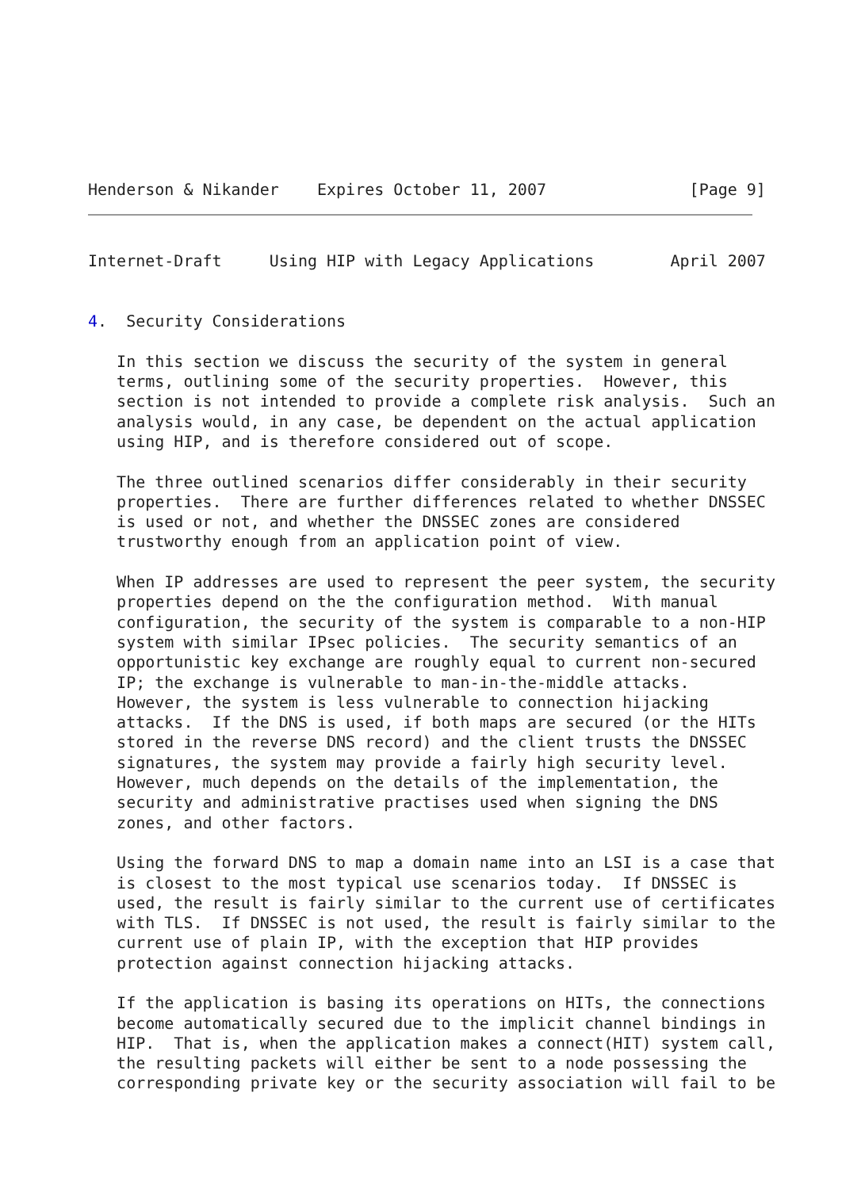Henderson & Nikander    Expires October 11, 2007               [Page 9]
Internet-Draft     Using HIP with Legacy Applications        April 2007


4.  Security Considerations

   In this section we discuss the security of the system in general
   terms, outlining some of the security properties.  However, this
   section is not intended to provide a complete risk analysis.  Such an
   analysis would, in any case, be dependent on the actual application
   using HIP, and is therefore considered out of scope.

   The three outlined scenarios differ considerably in their security
   properties.  There are further differences related to whether DNSSEC
   is used or not, and whether the DNSSEC zones are considered
   trustworthy enough from an application point of view.

   When IP addresses are used to represent the peer system, the security
   properties depend on the the configuration method.  With manual
   configuration, the security of the system is comparable to a non-HIP
   system with similar IPsec policies.  The security semantics of an
   opportunistic key exchange are roughly equal to current non-secured
   IP; the exchange is vulnerable to man-in-the-middle attacks.
   However, the system is less vulnerable to connection hijacking
   attacks.  If the DNS is used, if both maps are secured (or the HITs
   stored in the reverse DNS record) and the client trusts the DNSSEC
   signatures, the system may provide a fairly high security level.
   However, much depends on the details of the implementation, the
   security and administrative practises used when signing the DNS
   zones, and other factors.

   Using the forward DNS to map a domain name into an LSI is a case that
   is closest to the most typical use scenarios today.  If DNSSEC is
   used, the result is fairly similar to the current use of certificates
   with TLS.  If DNSSEC is not used, the result is fairly similar to the
   current use of plain IP, with the exception that HIP provides
   protection against connection hijacking attacks.

   If the application is basing its operations on HITs, the connections
   become automatically secured due to the implicit channel bindings in
   HIP.  That is, when the application makes a connect(HIT) system call,
   the resulting packets will either be sent to a node possessing the
   corresponding private key or the security association will fail to be